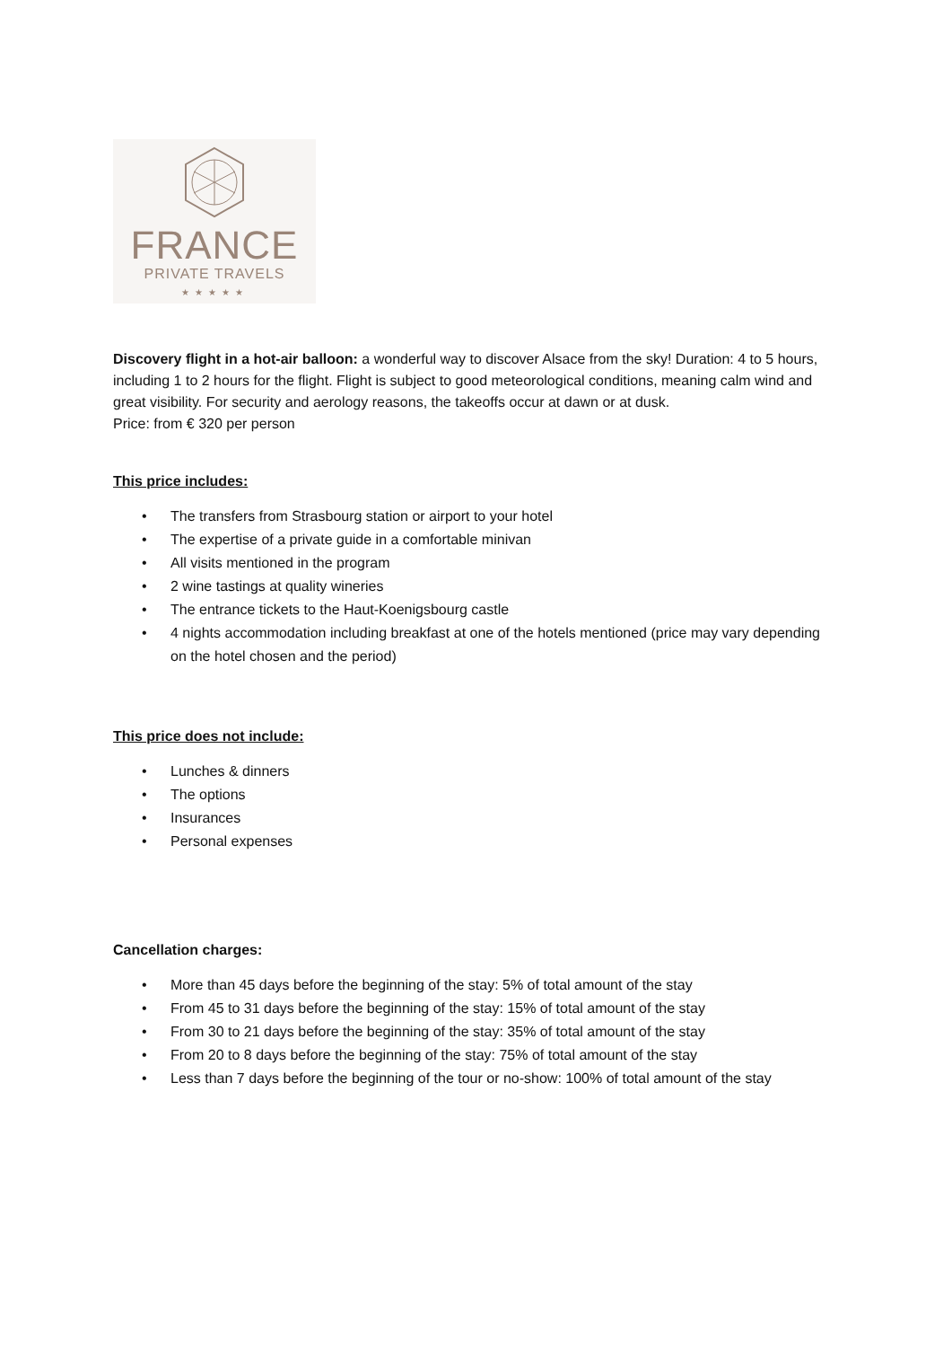FRANCE
PRIVATE TRAVELS
★★★★★
Discovery flight in a hot-air balloon: a wonderful way to discover Alsace from the sky! Duration: 4 to 5 hours, including 1 to 2 hours for the flight. Flight is subject to good meteorological conditions, meaning calm wind and great visibility. For security and aerology reasons, the takeoffs occur at dawn or at dusk.
Price: from € 320 per person
This price includes:
• The transfers from Strasbourg station or airport to your hotel
• The expertise of a private guide in a comfortable minivan
• All visits mentioned in the program
• 2 wine tastings at quality wineries
• The entrance tickets to the Haut-Koenigsbourg castle
• 4 nights accommodation including breakfast at one of the hotels mentioned (price may vary depending on the hotel chosen and the period)
This price does not include:
• Lunches & dinners
• The options
• Insurances
• Personal expenses
Cancellation charges:
• More than 45 days before the beginning of the stay: 5% of total amount of the stay
• From 45 to 31 days before the beginning of the stay: 15% of total amount of the stay
• From 30 to 21 days before the beginning of the stay: 35% of total amount of the stay
• From 20 to 8 days before the beginning of the stay: 75% of total amount of the stay
• Less than 7 days before the beginning of the tour or no-show: 100% of total amount of the stay